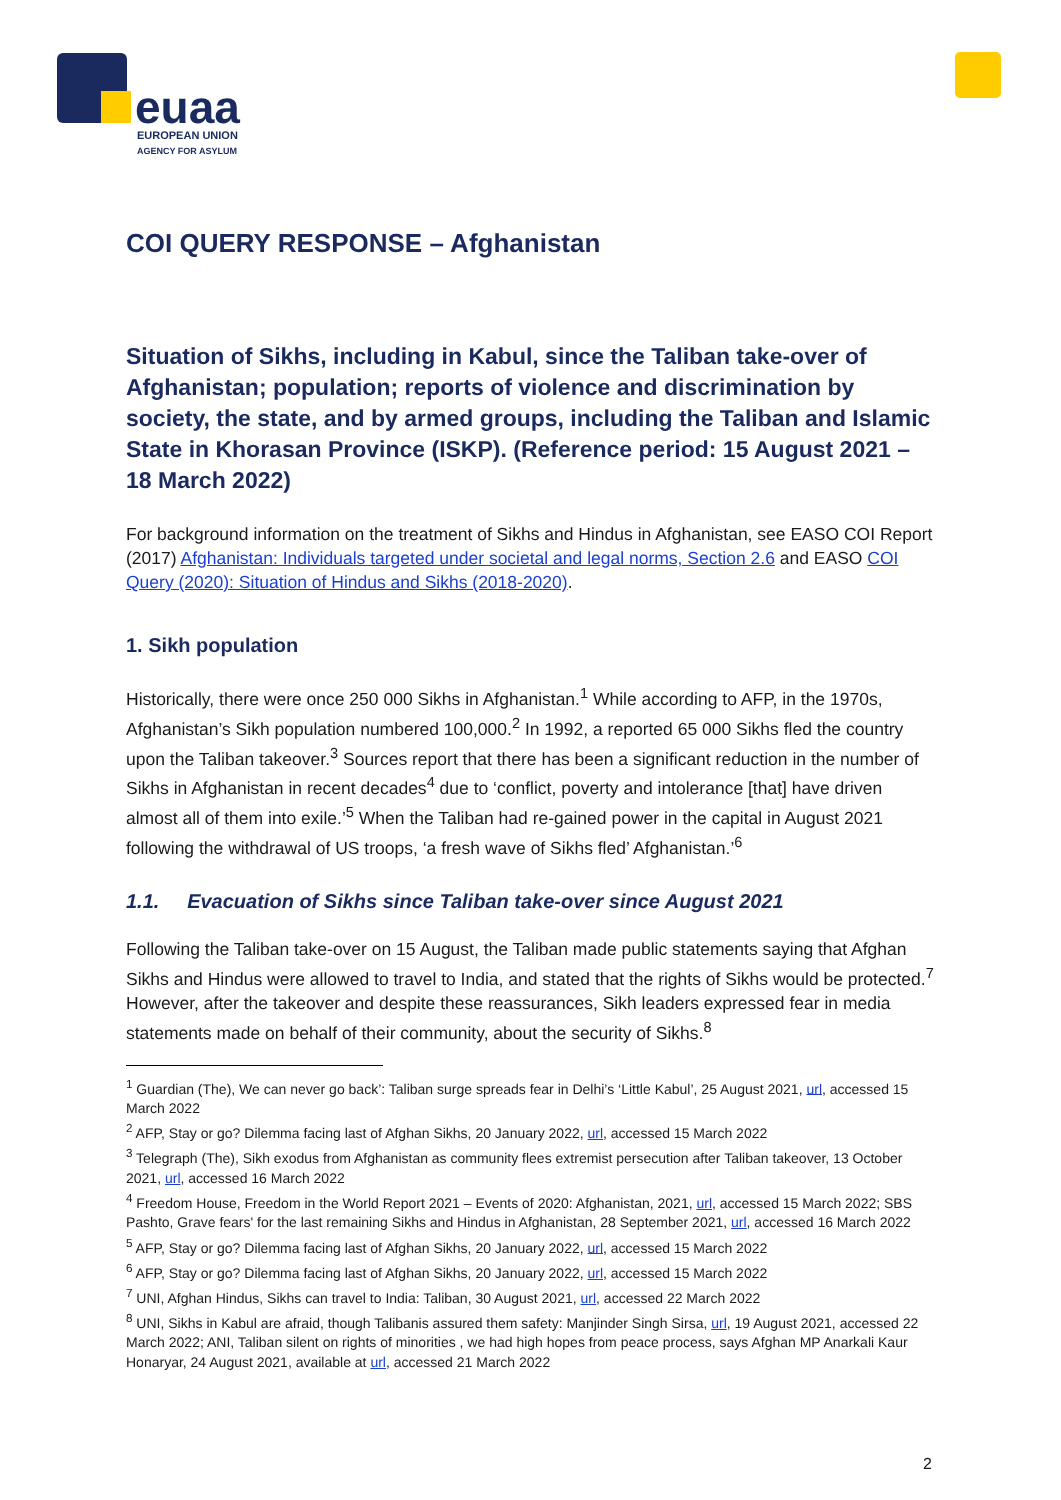euaa
EUROPEAN UNION
AGENCY FOR ASYLUM
COI QUERY RESPONSE – Afghanistan
Situation of Sikhs, including in Kabul, since the Taliban take-over of Afghanistan; population; reports of violence and discrimination by society, the state, and by armed groups, including the Taliban and Islamic State in Khorasan Province (ISKP). (Reference period: 15 August 2021 – 18 March 2022)
For background information on the treatment of Sikhs and Hindus in Afghanistan, see EASO COI Report (2017) Afghanistan: Individuals targeted under societal and legal norms, Section 2.6 and EASO COI Query (2020): Situation of Hindus and Sikhs (2018-2020).
1. Sikh population
Historically, there were once 250 000 Sikhs in Afghanistan.<sup>1</sup> While according to AFP, in the 1970s, Afghanistan’s Sikh population numbered 100,000.<sup>2</sup> In 1992, a reported 65 000 Sikhs fled the country upon the Taliban takeover.<sup>3</sup> Sources report that there has been a significant reduction in the number of Sikhs in Afghanistan in recent decades<sup>4</sup> due to ‘conflict, poverty and intolerance [that] have driven almost all of them into exile.’<sup>5</sup> When the Taliban had re-gained power in the capital in August 2021 following the withdrawal of US troops, ‘a fresh wave of Sikhs fled’ Afghanistan.’<sup>6</sup>
1.1. Evacuation of Sikhs since Taliban take-over since August 2021
Following the Taliban take-over on 15 August, the Taliban made public statements saying that Afghan Sikhs and Hindus were allowed to travel to India, and stated that the rights of Sikhs would be protected.<sup>7</sup> However, after the takeover and despite these reassurances, Sikh leaders expressed fear in media statements made on behalf of their community, about the security of Sikhs.<sup>8</sup>
<sup>1</sup> Guardian (The), We can never go back’: Taliban surge spreads fear in Delhi’s ‘Little Kabul’, 25 August 2021, url, accessed 15 March 2022
<sup>2</sup> AFP, Stay or go? Dilemma facing last of Afghan Sikhs, 20 January 2022, url, accessed 15 March 2022
<sup>3</sup> Telegraph (The), Sikh exodus from Afghanistan as community flees extremist persecution after Taliban takeover, 13 October 2021, url, accessed 16 March 2022
<sup>4</sup> Freedom House, Freedom in the World Report 2021 – Events of 2020: Afghanistan, 2021, url, accessed 15 March 2022; SBS Pashto, Grave fears' for the last remaining Sikhs and Hindus in Afghanistan, 28 September 2021, url, accessed 16 March 2022
<sup>5</sup> AFP, Stay or go? Dilemma facing last of Afghan Sikhs, 20 January 2022, url, accessed 15 March 2022
<sup>6</sup> AFP, Stay or go? Dilemma facing last of Afghan Sikhs, 20 January 2022, url, accessed 15 March 2022
<sup>7</sup> UNI, Afghan Hindus, Sikhs can travel to India: Taliban, 30 August 2021, url, accessed 22 March 2022
<sup>8</sup> UNI, Sikhs in Kabul are afraid, though Talibanis assured them safety: Manjinder Singh Sirsa, url, 19 August 2021, accessed 22 March 2022; ANI, Taliban silent on rights of minorities , we had high hopes from peace process, says Afghan MP Anarkali Kaur Honaryar, 24 August 2021, available at url, accessed 21 March 2022
2